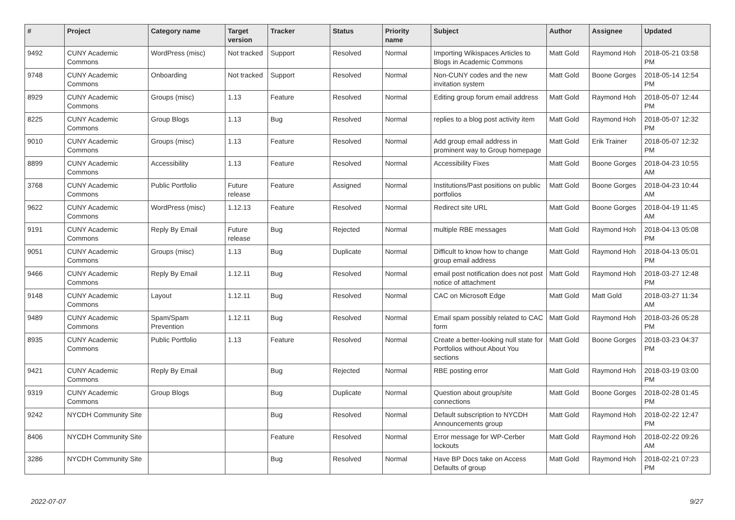| # | Project | Category name | Target version | Tracker | Status | Priority name | Subject | Author | Assignee | Updated |
| --- | --- | --- | --- | --- | --- | --- | --- | --- | --- | --- |
| 9492 | CUNY Academic Commons | WordPress (misc) | Not tracked | Support | Resolved | Normal | Importing Wikispaces Articles to Blogs in Academic Commons | Matt Gold | Raymond Hoh | 2018-05-21 03:58 PM |
| 9748 | CUNY Academic Commons | Onboarding | Not tracked | Support | Resolved | Normal | Non-CUNY codes and the new invitation system | Matt Gold | Boone Gorges | 2018-05-14 12:54 PM |
| 8929 | CUNY Academic Commons | Groups (misc) | 1.13 | Feature | Resolved | Normal | Editing group forum email address | Matt Gold | Raymond Hoh | 2018-05-07 12:44 PM |
| 8225 | CUNY Academic Commons | Group Blogs | 1.13 | Bug | Resolved | Normal | replies to a blog post activity item | Matt Gold | Raymond Hoh | 2018-05-07 12:32 PM |
| 9010 | CUNY Academic Commons | Groups (misc) | 1.13 | Feature | Resolved | Normal | Add group email address in prominent way to Group homepage | Matt Gold | Erik Trainer | 2018-05-07 12:32 PM |
| 8899 | CUNY Academic Commons | Accessibility | 1.13 | Feature | Resolved | Normal | Accessibility Fixes | Matt Gold | Boone Gorges | 2018-04-23 10:55 AM |
| 3768 | CUNY Academic Commons | Public Portfolio | Future release | Feature | Assigned | Normal | Institutions/Past positions on public portfolios | Matt Gold | Boone Gorges | 2018-04-23 10:44 AM |
| 9622 | CUNY Academic Commons | WordPress (misc) | 1.12.13 | Feature | Resolved | Normal | Redirect site URL | Matt Gold | Boone Gorges | 2018-04-19 11:45 AM |
| 9191 | CUNY Academic Commons | Reply By Email | Future release | Bug | Rejected | Normal | multiple RBE messages | Matt Gold | Raymond Hoh | 2018-04-13 05:08 PM |
| 9051 | CUNY Academic Commons | Groups (misc) | 1.13 | Bug | Duplicate | Normal | Difficult to know how to change group email address | Matt Gold | Raymond Hoh | 2018-04-13 05:01 PM |
| 9466 | CUNY Academic Commons | Reply By Email | 1.12.11 | Bug | Resolved | Normal | email post notification does not post notice of attachment | Matt Gold | Raymond Hoh | 2018-03-27 12:48 PM |
| 9148 | CUNY Academic Commons | Layout | 1.12.11 | Bug | Resolved | Normal | CAC on Microsoft Edge | Matt Gold | Matt Gold | 2018-03-27 11:34 AM |
| 9489 | CUNY Academic Commons | Spam/Spam Prevention | 1.12.11 | Bug | Resolved | Normal | Email spam possibly related to CAC form | Matt Gold | Raymond Hoh | 2018-03-26 05:28 PM |
| 8935 | CUNY Academic Commons | Public Portfolio | 1.13 | Feature | Resolved | Normal | Create a better-looking null state for Portfolios without About You sections | Matt Gold | Boone Gorges | 2018-03-23 04:37 PM |
| 9421 | CUNY Academic Commons | Reply By Email | | Bug | Rejected | Normal | RBE posting error | Matt Gold | Raymond Hoh | 2018-03-19 03:00 PM |
| 9319 | CUNY Academic Commons | Group Blogs | | Bug | Duplicate | Normal | Question about group/site connections | Matt Gold | Boone Gorges | 2018-02-28 01:45 PM |
| 9242 | NYCDH Community Site | | | Bug | Resolved | Normal | Default subscription to NYCDH Announcements group | Matt Gold | Raymond Hoh | 2018-02-22 12:47 PM |
| 8406 | NYCDH Community Site | | | Feature | Resolved | Normal | Error message for WP-Cerber lockouts | Matt Gold | Raymond Hoh | 2018-02-22 09:26 AM |
| 3286 | NYCDH Community Site | | | Bug | Resolved | Normal | Have BP Docs take on Access Defaults of group | Matt Gold | Raymond Hoh | 2018-02-21 07:23 PM |
2022-07-07 9/27